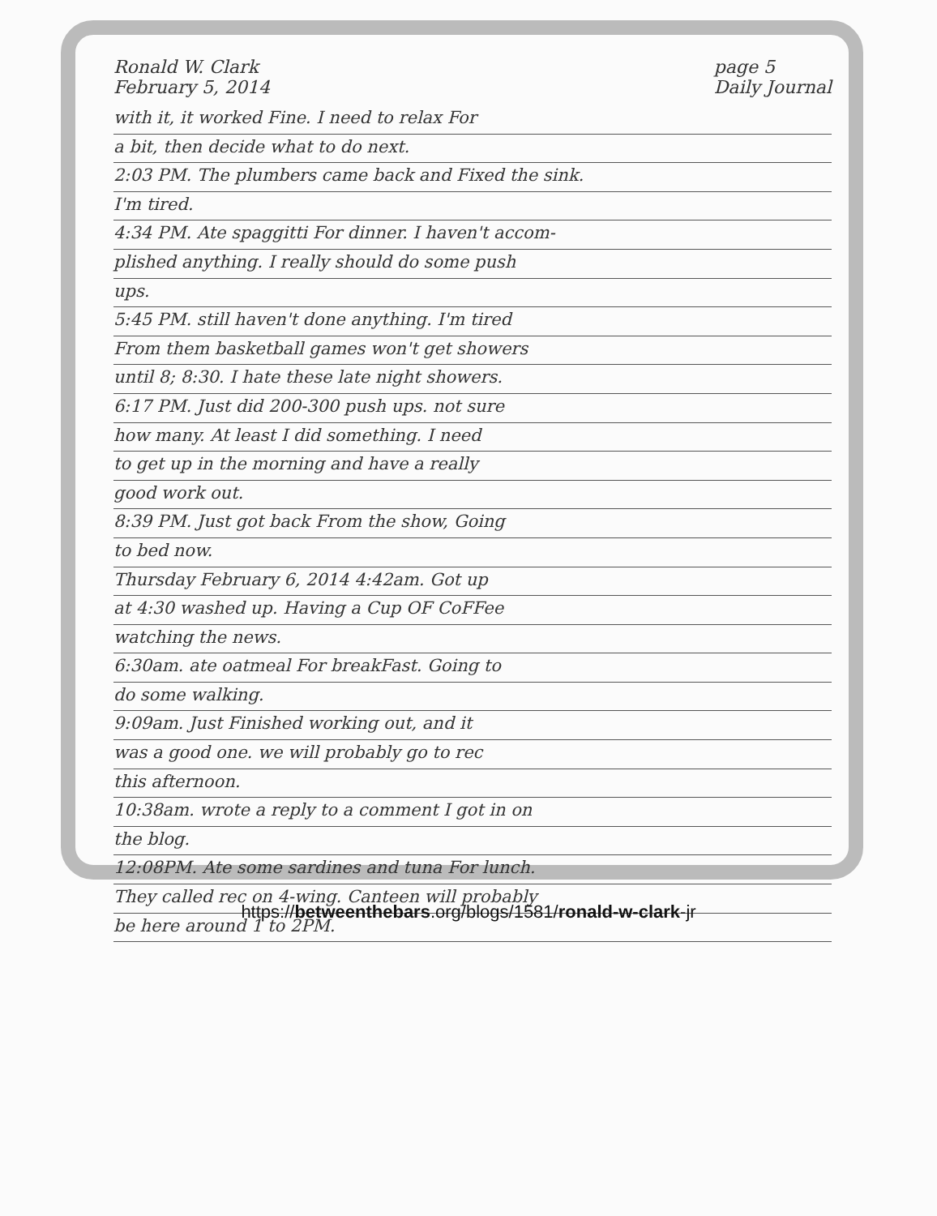Ronald W. Clark
February 5, 2014
page 5
Daily Journal
with it, it worked Fine. I need to relax For
a bit, then decide what to do next.
2:03 PM. The plumbers came back and Fixed the sink.
I'm tired.
4:34 PM. Ate spaggitti For dinner. I haven't accom-
plished anything. I really should do some push
ups.
5:45 PM. still haven't done anything. I'm tired
From them basketball games won't get showers
until 8; 8:30. I hate these late night showers.
6:17 PM. Just did 200-300 push ups. not sure
how many. At least I did something. I need
to get up in the morning and have a really
good work out.
8:39 PM. Just got back From the show, Going
to bed now.
Thursday February 6, 2014 4:42am. Got up
at 4:30 washed up. Having a Cup OF CoFFee
watching the news.
6:30am. ate oatmeal For breakFast. Going to
do some walking.
9:09am. Just Finished working out, and it
was a good one. we will probably go to rec
this afternoon.
10:38am. wrote a reply to a comment I got in on
the blog.
12:08PM. Ate some sardines and tuna For lunch.
They called rec on 4-wing. Canteen will probably
be here around 1 to 2PM.
https://betweenthebars.org/blogs/1581/ronald-w-clark-jr